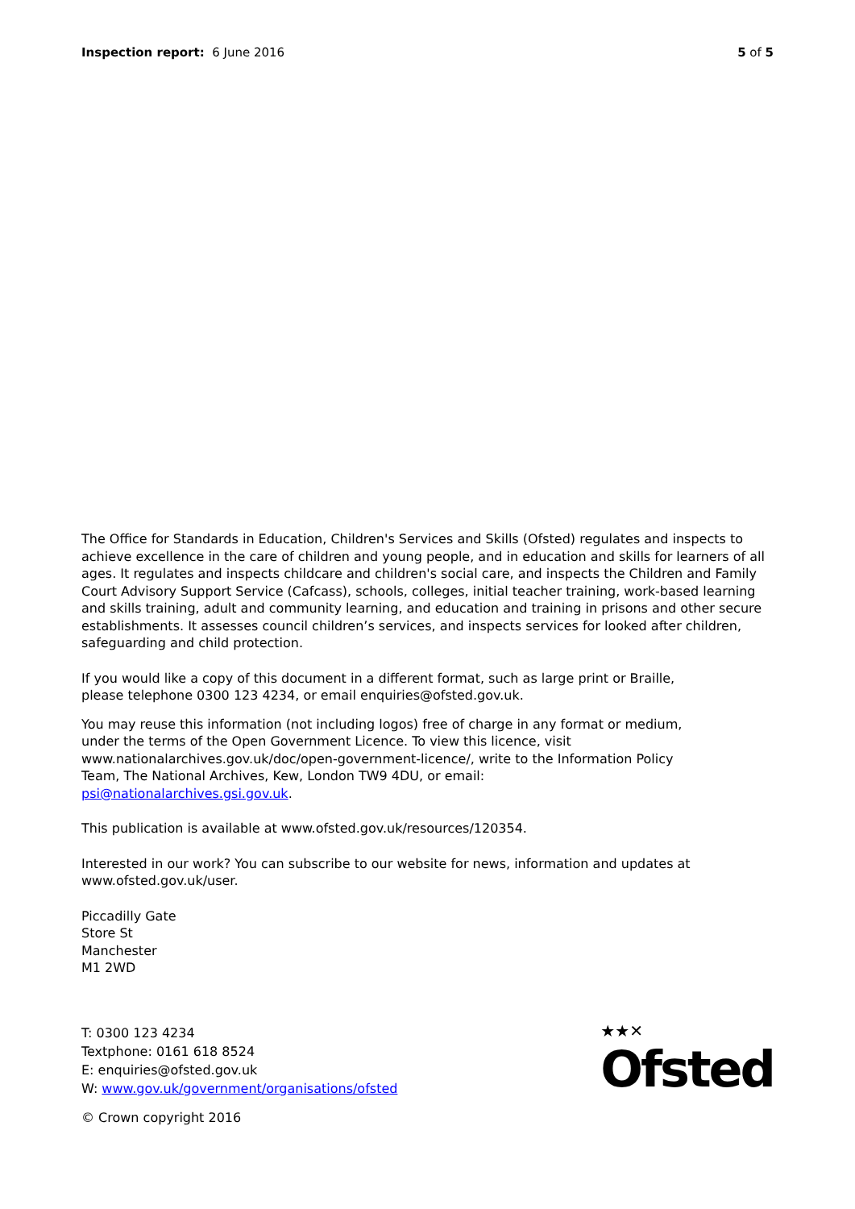Inspection report: 6 June 2016
5 of 5
The Office for Standards in Education, Children's Services and Skills (Ofsted) regulates and inspects to achieve excellence in the care of children and young people, and in education and skills for learners of all ages. It regulates and inspects childcare and children's social care, and inspects the Children and Family Court Advisory Support Service (Cafcass), schools, colleges, initial teacher training, work-based learning and skills training, adult and community learning, and education and training in prisons and other secure establishments. It assesses council children’s services, and inspects services for looked after children, safeguarding and child protection.
If you would like a copy of this document in a different format, such as large print or Braille,
please telephone 0300 123 4234, or email enquiries@ofsted.gov.uk.
You may reuse this information (not including logos) free of charge in any format or medium,
under the terms of the Open Government Licence. To view this licence, visit
www.nationalarchives.gov.uk/doc/open-government-licence/, write to the Information Policy
Team, The National Archives, Kew, London TW9 4DU, or email:
psi@nationalarchives.gsi.gov.uk.
This publication is available at www.ofsted.gov.uk/resources/120354.
Interested in our work? You can subscribe to our website for news, information and updates at
www.ofsted.gov.uk/user.
Piccadilly Gate
Store St
Manchester
M1 2WD
T: 0300 123 4234
Textphone: 0161 618 8524
E: enquiries@ofsted.gov.uk
W: www.gov.uk/government/organisations/ofsted
★★✕
Ofsted
© Crown copyright 2016